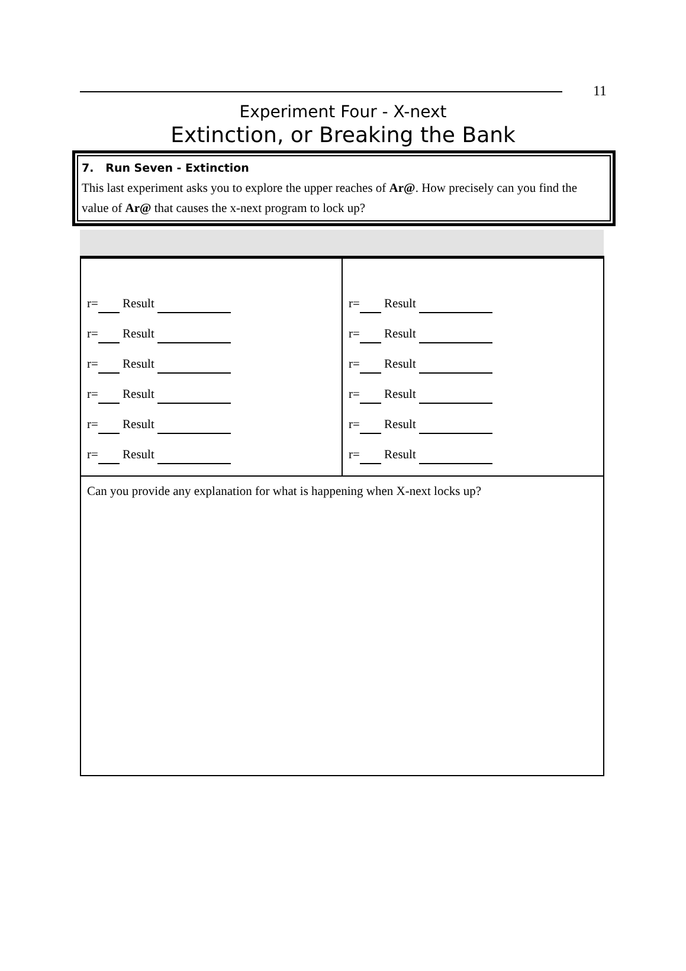11
Experiment Four - X-next
Extinction, or Breaking the Bank
7. Run Seven - Extinction
This last experiment asks you to explore the upper reaches of Ar@. How precisely can you find the value of Ar@ that causes the x-next program to lock up?
| r= Result r= Result r= Result r= Result r= Result r= Result | r= Result r= Result r= Result r= Result r= Result r= Result |
| Can you provide any explanation for what is happening when X-next locks up? | |